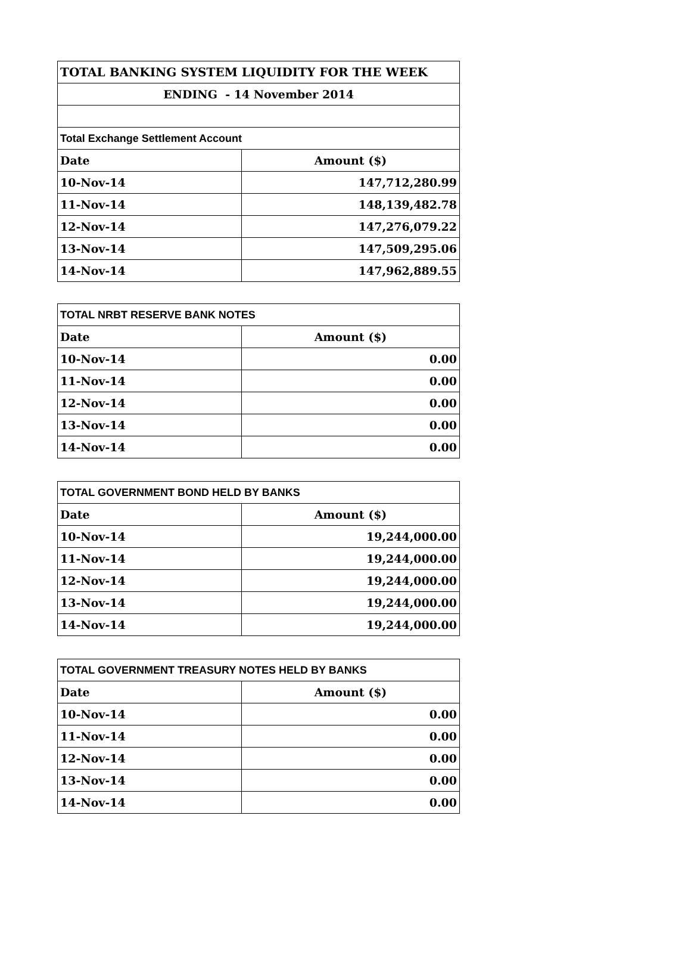| TOTAL BANKING SYSTEM LIQUIDITY FOR THE WEEK | |
| ENDING - 14 November 2014 | |
| Total Exchange Settlement Account | |
| Date | Amount ($) |
| 10-Nov-14 | 147,712,280.99 |
| 11-Nov-14 | 148,139,482.78 |
| 12-Nov-14 | 147,276,079.22 |
| 13-Nov-14 | 147,509,295.06 |
| 14-Nov-14 | 147,962,889.55 |
| TOTAL NRBT RESERVE BANK NOTES | |
| Date | Amount ($) |
| 10-Nov-14 | 0.00 |
| 11-Nov-14 | 0.00 |
| 12-Nov-14 | 0.00 |
| 13-Nov-14 | 0.00 |
| 14-Nov-14 | 0.00 |
| TOTAL GOVERNMENT BOND HELD BY BANKS | |
| Date | Amount ($) |
| 10-Nov-14 | 19,244,000.00 |
| 11-Nov-14 | 19,244,000.00 |
| 12-Nov-14 | 19,244,000.00 |
| 13-Nov-14 | 19,244,000.00 |
| 14-Nov-14 | 19,244,000.00 |
| TOTAL GOVERNMENT TREASURY NOTES HELD BY BANKS | |
| Date | Amount ($) |
| 10-Nov-14 | 0.00 |
| 11-Nov-14 | 0.00 |
| 12-Nov-14 | 0.00 |
| 13-Nov-14 | 0.00 |
| 14-Nov-14 | 0.00 |